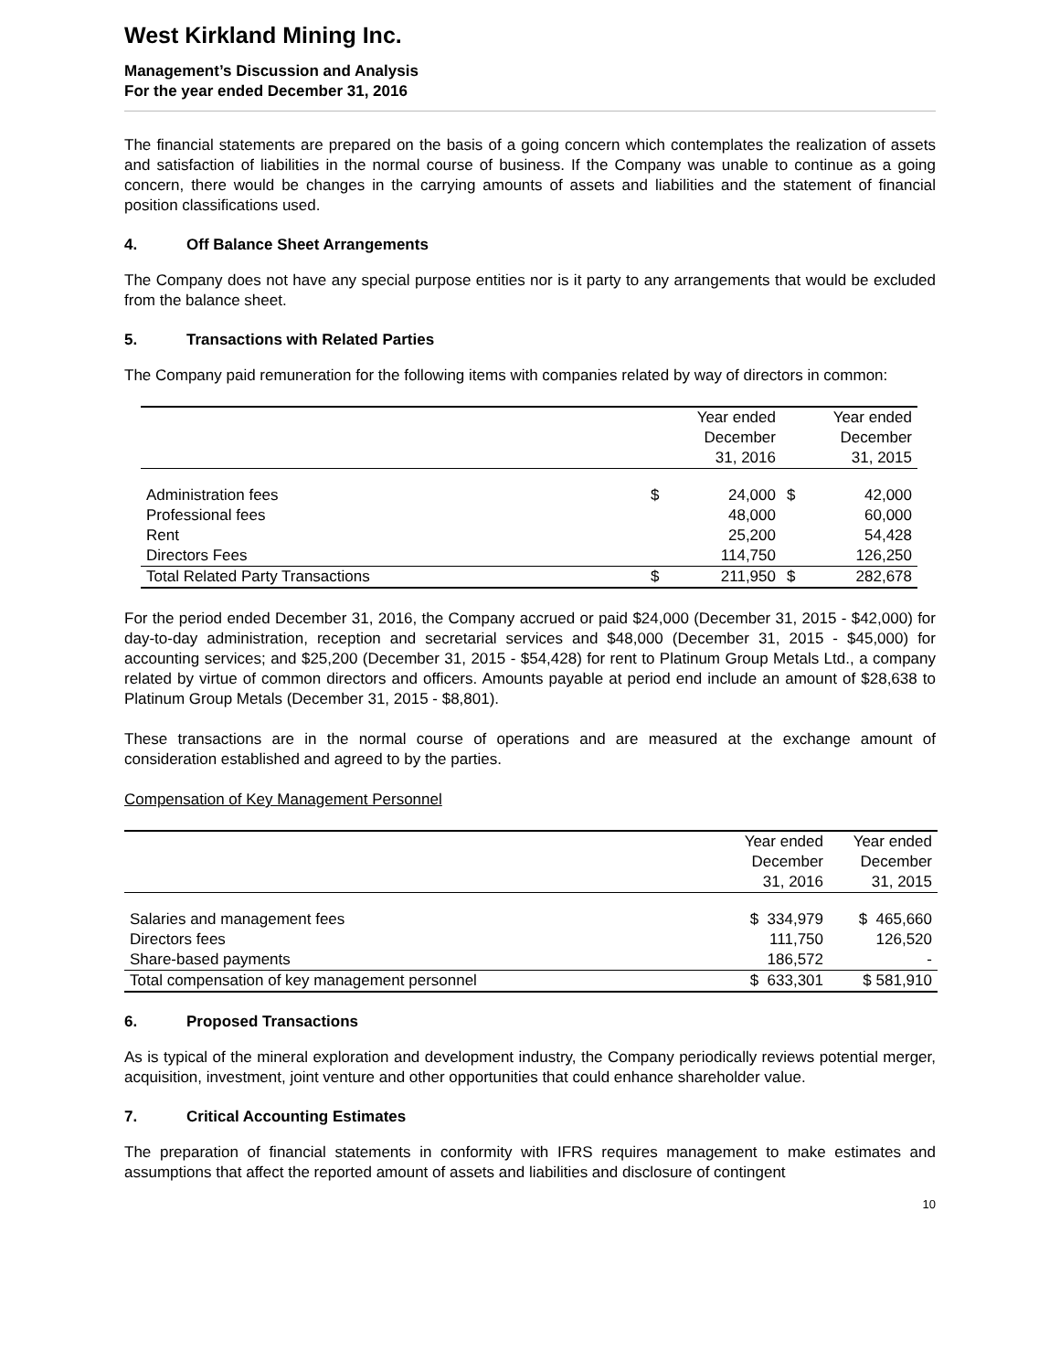West Kirkland Mining Inc.
Management’s Discussion and Analysis
For the year ended December 31, 2016
The financial statements are prepared on the basis of a going concern which contemplates the realization of assets and satisfaction of liabilities in the normal course of business. If the Company was unable to continue as a going concern, there would be changes in the carrying amounts of assets and liabilities and the statement of financial position classifications used.
4. Off Balance Sheet Arrangements
The Company does not have any special purpose entities nor is it party to any arrangements that would be excluded from the balance sheet.
5. Transactions with Related Parties
The Company paid remuneration for the following items with companies related by way of directors in common:
| | | Year ended December 31, 2016 | | Year ended December 31, 2015 |
| --- | --- | --- | --- | --- |
| Administration fees | $ | 24,000 | $ | 42,000 |
| Professional fees | | 48,000 | | 60,000 |
| Rent | | 25,200 | | 54,428 |
| Directors Fees | | 114,750 | | 126,250 |
| Total Related Party Transactions | $ | 211,950 | $ | 282,678 |
For the period ended December 31, 2016, the Company accrued or paid $24,000 (December 31, 2015 - $42,000) for day-to-day administration, reception and secretarial services and $48,000 (December 31, 2015 - $45,000) for accounting services; and $25,200 (December 31, 2015 - $54,428) for rent to Platinum Group Metals Ltd., a company related by virtue of common directors and officers. Amounts payable at period end include an amount of $28,638 to Platinum Group Metals (December 31, 2015 - $8,801).
These transactions are in the normal course of operations and are measured at the exchange amount of consideration established and agreed to by the parties.
Compensation of Key Management Personnel
| | Year ended December 31, 2016 | Year ended December 31, 2015 |
| --- | --- | --- |
| Salaries and management fees | $ 334,979 | $ 465,660 |
| Directors fees | 111,750 | 126,520 |
| Share-based payments | 186,572 | - |
| Total compensation of key management personnel | $ 633,301 | $ 581,910 |
6. Proposed Transactions
As is typical of the mineral exploration and development industry, the Company periodically reviews potential merger, acquisition, investment, joint venture and other opportunities that could enhance shareholder value.
7. Critical Accounting Estimates
The preparation of financial statements in conformity with IFRS requires management to make estimates and assumptions that affect the reported amount of assets and liabilities and disclosure of contingent
10